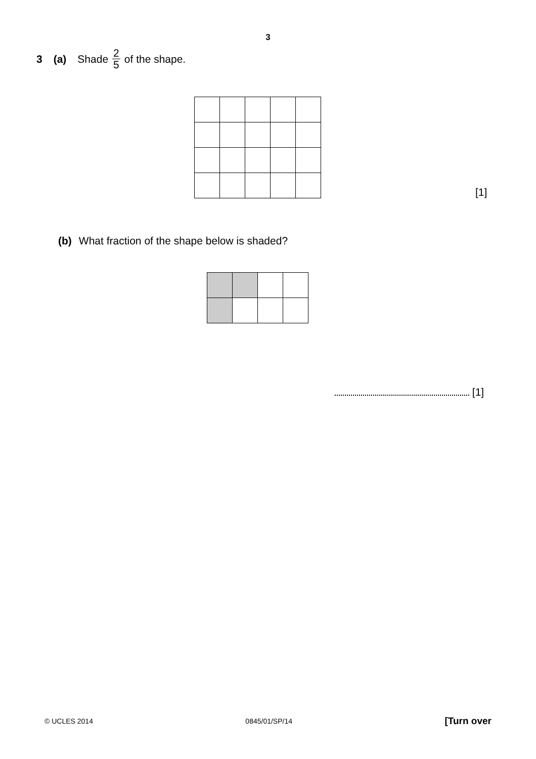3
3 (a) Shade 2 5 of the shape.
[1]
(b) What fraction of the shape below is shaded?
[1]
© UCLES 2014 0845/01/SP/14 [Turn over